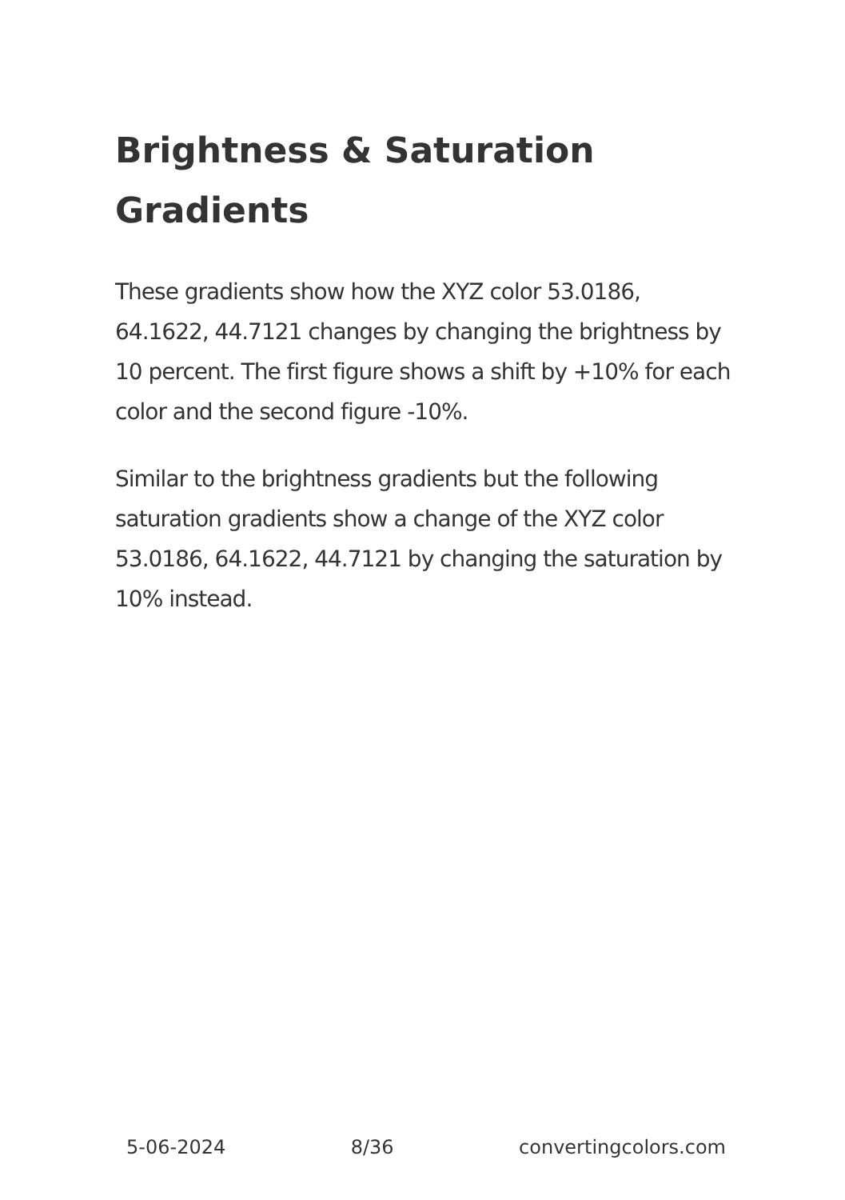Brightness & Saturation Gradients
These gradients show how the XYZ color 53.0186, 64.1622, 44.7121 changes by changing the brightness by 10 percent. The first figure shows a shift by +10% for each color and the second figure -10%.
Similar to the brightness gradients but the following saturation gradients show a change of the XYZ color 53.0186, 64.1622, 44.7121 by changing the saturation by 10% instead.
5-06-2024 8/36 convertingcolors.com